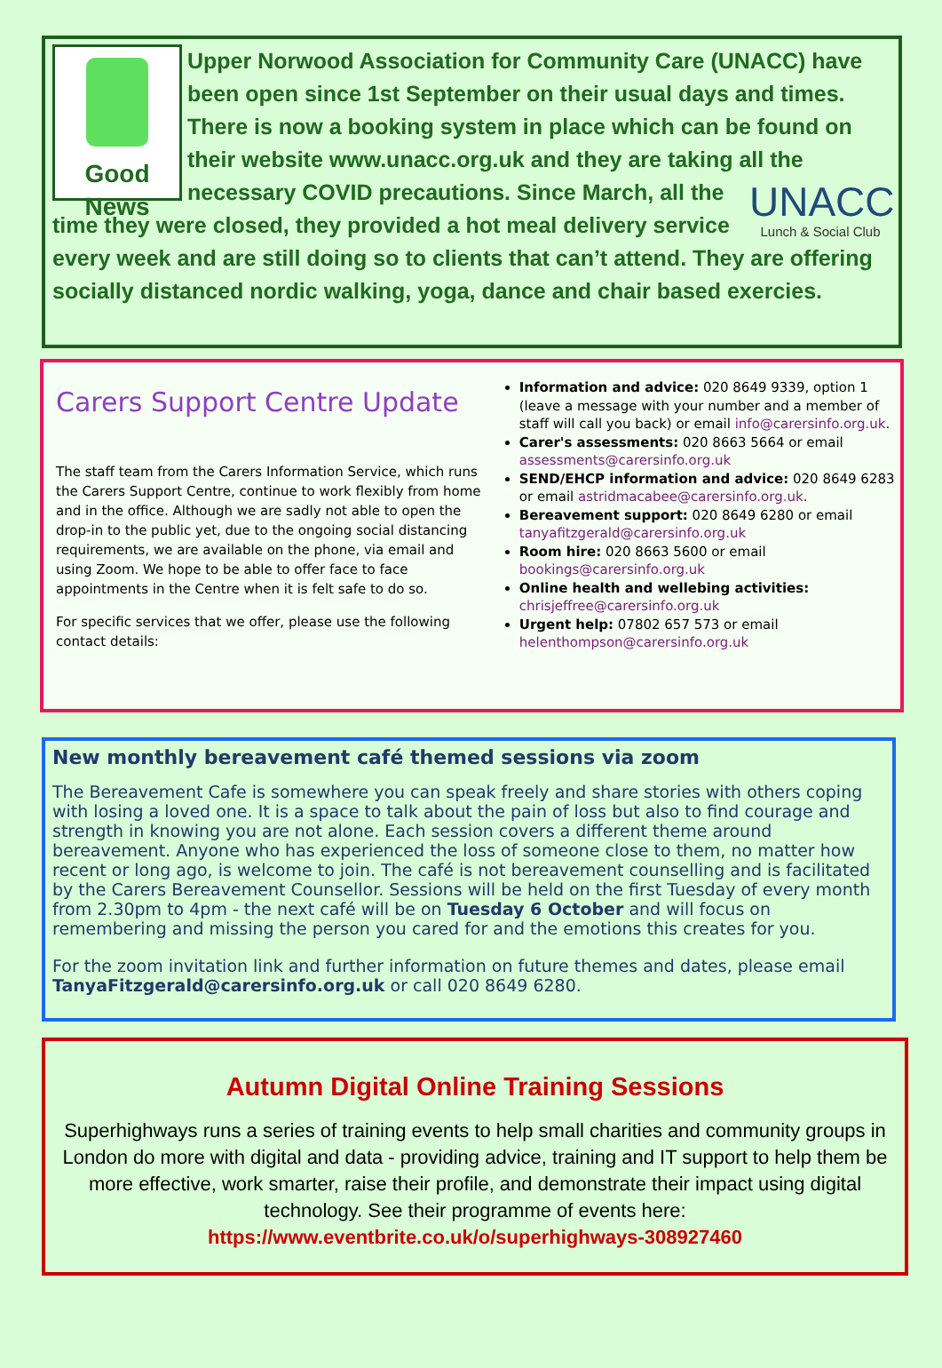Good News
Upper Norwood Association for Community Care (UNACC) have been open since 1st September on their usual days and times. There is now a booking system in place which can be found on their website www.unacc.org.uk and they are taking all the necessary COVID precautions.
UNACC
Lunch & Social Club
Since March, all the time they were closed, they provided a hot meal delivery service every week and are still doing so to clients that can’t attend. They are offering socially distanced nordic walking, yoga, dance and chair based exercies.
Carers Support Centre Update
The staff team from the Carers Information Service, which runs the Carers Support Centre, continue to work flexibly from home and in the office. Although we are sadly not able to open the drop-in to the public yet, due to the ongoing social distancing requirements, we are available on the phone, via email and using Zoom. We hope to be able to offer face to face appointments in the Centre when it is felt safe to do so.
For specific services that we offer, please use the following contact details:
Information and advice: 020 8649 9339, option 1 (leave a message with your number and a member of staff will call you back) or email info@carersinfo.org.uk.
Carer's assessments: 020 8663 5664 or email assessments@carersinfo.org.uk
SEND/EHCP information and advice: 020 8649 6283 or email astridmacabee@carersinfo.org.uk.
Bereavement support: 020 8649 6280 or email tanyafitzgerald@carersinfo.org.uk
Room hire: 020 8663 5600 or email bookings@carersinfo.org.uk
Online health and wellebing activities: chrisjeffree@carersinfo.org.uk
Urgent help: 07802 657 573 or email helenthompson@carersinfo.org.uk
New monthly bereavement café themed sessions via zoom
The Bereavement Cafe is somewhere you can speak freely and share stories with others coping with losing a loved one. It is a space to talk about the pain of loss but also to find courage and strength in knowing you are not alone. Each session covers a different theme around bereavement. Anyone who has experienced the loss of someone close to them, no matter how recent or long ago, is welcome to join. The café is not bereavement counselling and is facilitated by the Carers Bereavement Counsellor. Sessions will be held on the first Tuesday of every month from 2.30pm to 4pm - the next café will be on Tuesday 6 October and will focus on remembering and missing the person you cared for and the emotions this creates for you.
For the zoom invitation link and further information on future themes and dates, please email TanyaFitzgerald@carersinfo.org.uk or call 020 8649 6280.
Autumn Digital Online Training Sessions
Superhighways runs a series of training events to help small charities and community groups in London do more with digital and data - providing advice, training and IT support to help them be more effective, work smarter, raise their profile, and demonstrate their impact using digital technology. See their programme of events here:
https://www.eventbrite.co.uk/o/superhighways-308927460